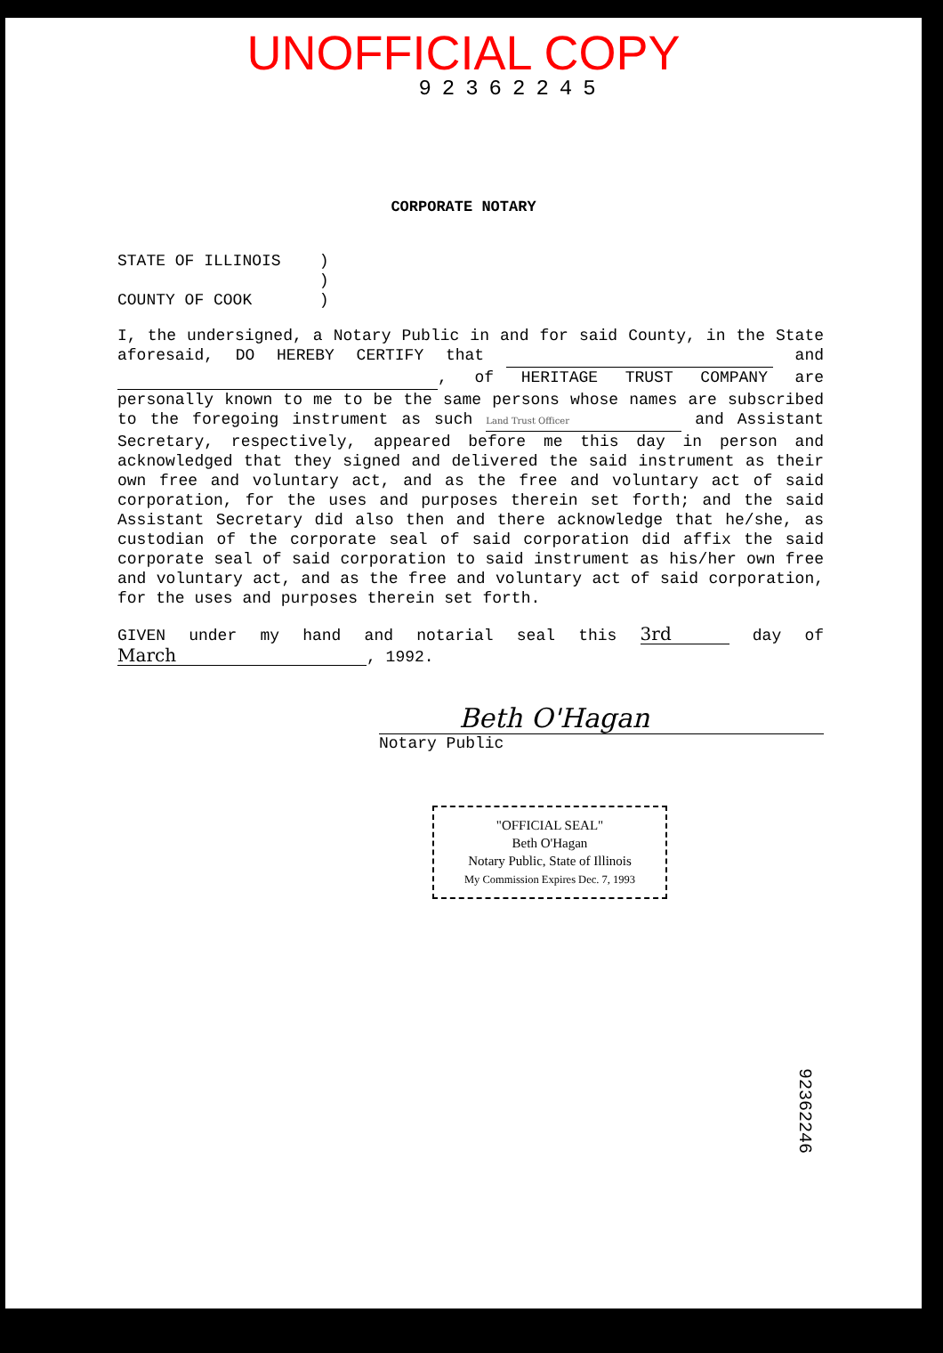UNOFFICIAL COPY
92362245
CORPORATE NOTARY
STATE OF ILLINOIS )
)
COUNTY OF COOK )
I, the undersigned, a Notary Public in and for said County, in the State aforesaid, DO HEREBY CERTIFY that and , of HERITAGE TRUST COMPANY are personally known to me to be the same persons whose names are subscribed to the foregoing instrument as such Land Trust Officer and Assistant Secretary, respectively, appeared before me this day in person and acknowledged that they signed and delivered the said instrument as their own free and voluntary act, and as the free and voluntary act of said corporation, for the uses and purposes therein set forth; and the said Assistant Secretary did also then and there acknowledge that he/she, as custodian of the corporate seal of said corporation did affix the said corporate seal of said corporation to said instrument as his/her own free and voluntary act, and as the free and voluntary act of said corporation, for the uses and purposes therein set forth.
GIVEN under my hand and notarial seal this 3rd day of March, 1992.
Beth O'Hagan
Notary Public
"OFFICIAL SEAL"
Beth O'Hagan
Notary Public, State of Illinois
My Commission Expires Dec. 7, 1993
92362246